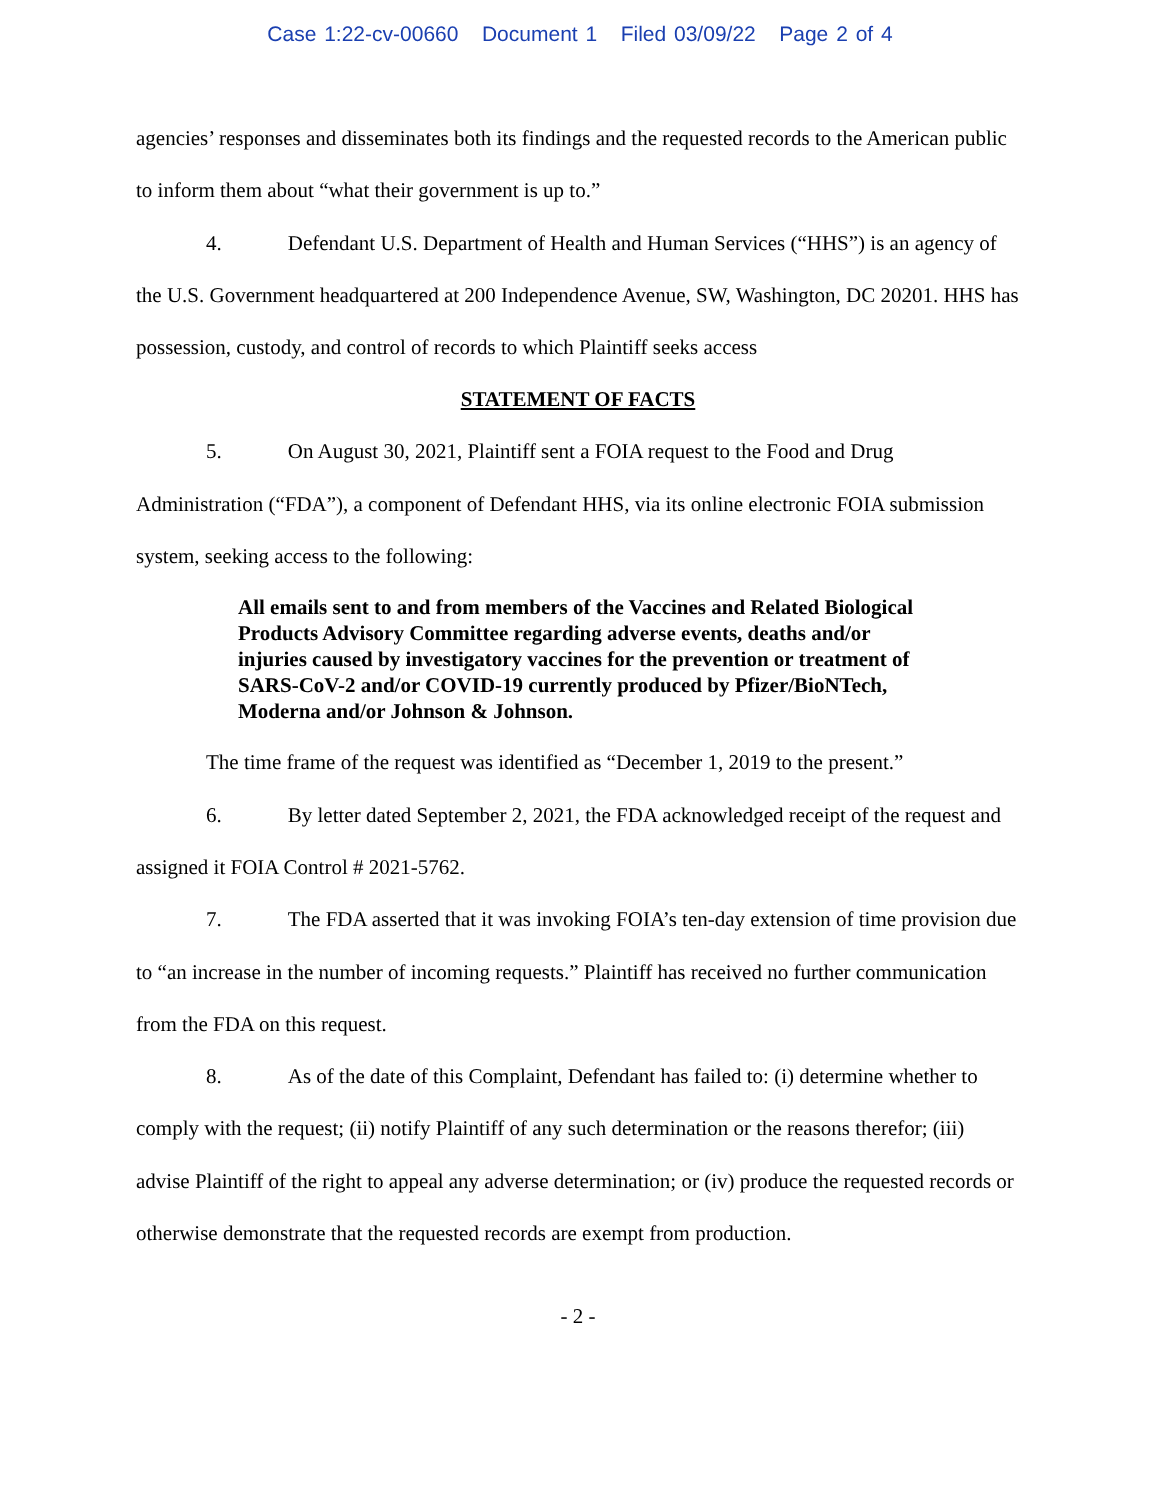Case 1:22-cv-00660 Document 1 Filed 03/09/22 Page 2 of 4
agencies’ responses and disseminates both its findings and the requested records to the American public to inform them about “what their government is up to.”
4. Defendant U.S. Department of Health and Human Services (“HHS”) is an agency of the U.S. Government headquartered at 200 Independence Avenue, SW, Washington, DC 20201. HHS has possession, custody, and control of records to which Plaintiff seeks access
STATEMENT OF FACTS
5. On August 30, 2021, Plaintiff sent a FOIA request to the Food and Drug Administration (“FDA”), a component of Defendant HHS, via its online electronic FOIA submission system, seeking access to the following:
All emails sent to and from members of the Vaccines and Related Biological Products Advisory Committee regarding adverse events, deaths and/or injuries caused by investigatory vaccines for the prevention or treatment of SARS-CoV-2 and/or COVID-19 currently produced by Pfizer/BioNTech, Moderna and/or Johnson & Johnson.
The time frame of the request was identified as “December 1, 2019 to the present.”
6. By letter dated September 2, 2021, the FDA acknowledged receipt of the request and assigned it FOIA Control # 2021-5762.
7. The FDA asserted that it was invoking FOIA’s ten-day extension of time provision due to “an increase in the number of incoming requests.” Plaintiff has received no further communication from the FDA on this request.
8. As of the date of this Complaint, Defendant has failed to: (i) determine whether to comply with the request; (ii) notify Plaintiff of any such determination or the reasons therefor; (iii) advise Plaintiff of the right to appeal any adverse determination; or (iv) produce the requested records or otherwise demonstrate that the requested records are exempt from production.
- 2 -